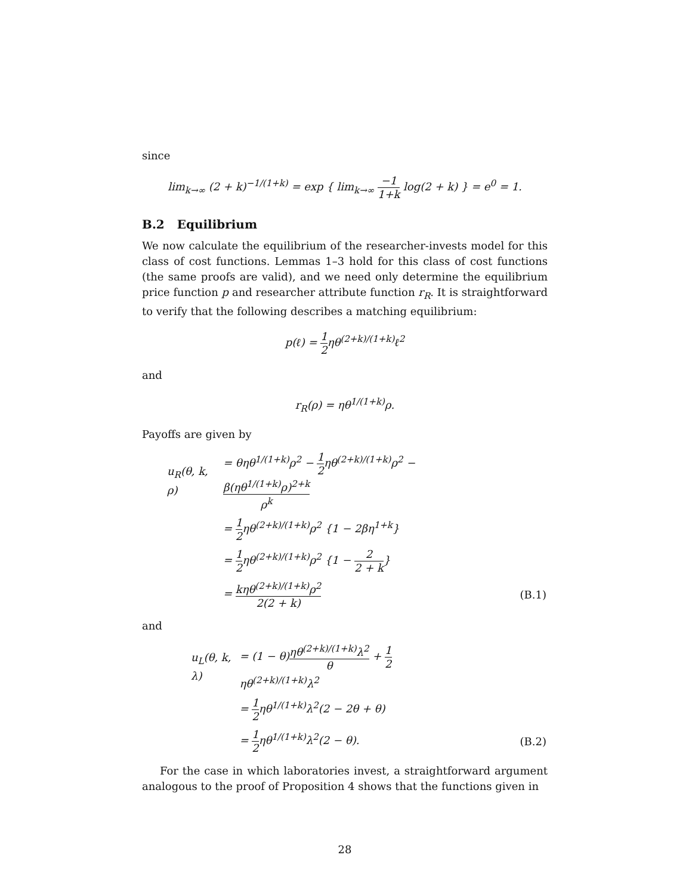since
lim<sub>k→∞</sub> (2 + k)<sup>−1/(1+k)</sup> = exp { lim<sub>k→∞</sub> −1 1+k log(2 + k) } = e<sup>0</sup> = 1.
B.2 Equilibrium
We now calculate the equilibrium of the researcher-invests model for this class of cost functions. Lemmas 1–3 hold for this class of cost functions (the same proofs are valid), and we need only determine the equilibrium price function p and researcher attribute function r<sub>R</sub>. It is straightforward to verify that the following describes a matching equilibrium:
p(ℓ) = 1 2ηθ<sup>(2+k)/(1+k)</sup>ℓ<sup>2</sup>
and
r<sub>R</sub>(ρ) = ηθ<sup>1/(1+k)</sup>ρ.
Payoffs are given by
| u<sub>R</sub>(θ, k, ρ) | = θηθ<sup>1/(1+k)</sup>ρ<sup>2</sup> − 1 2 ηθ<sup>(2+k)/(1+k)</sup>ρ<sup>2</sup> − β(ηθ<sup>1/(1+k)</sup>ρ)<sup>2+k</sup> ρ<sup>k</sup> | |
| | = 1 2 ηθ<sup>(2+k)/(1+k)</sup>ρ<sup>2</sup> {1 − 2βη<sup>1+k</sup>} | |
| | = 1 2 ηθ<sup>(2+k)/(1+k)</sup>ρ<sup>2</sup> {1 − 2 2 + k } | |
| | = kηθ<sup>(2+k)/(1+k)</sup>ρ<sup>2</sup> 2(2 + k) | (B.1) |
and
| u<sub>L</sub>(θ, k, λ) | = (1 − θ) ηθ<sup>(2+k)/(1+k)</sup>λ<sup>2</sup> θ + 1 2 ηθ<sup>(2+k)/(1+k)</sup>λ<sup>2</sup> | |
| | = 1 2 ηθ<sup>1/(1+k)</sup>λ<sup>2</sup>(2 − 2θ + θ) | |
| | = 1 2 ηθ<sup>1/(1+k)</sup>λ<sup>2</sup>(2 − θ). | (B.2) |
For the case in which laboratories invest, a straightforward argument analogous to the proof of Proposition 4 shows that the functions given in
28